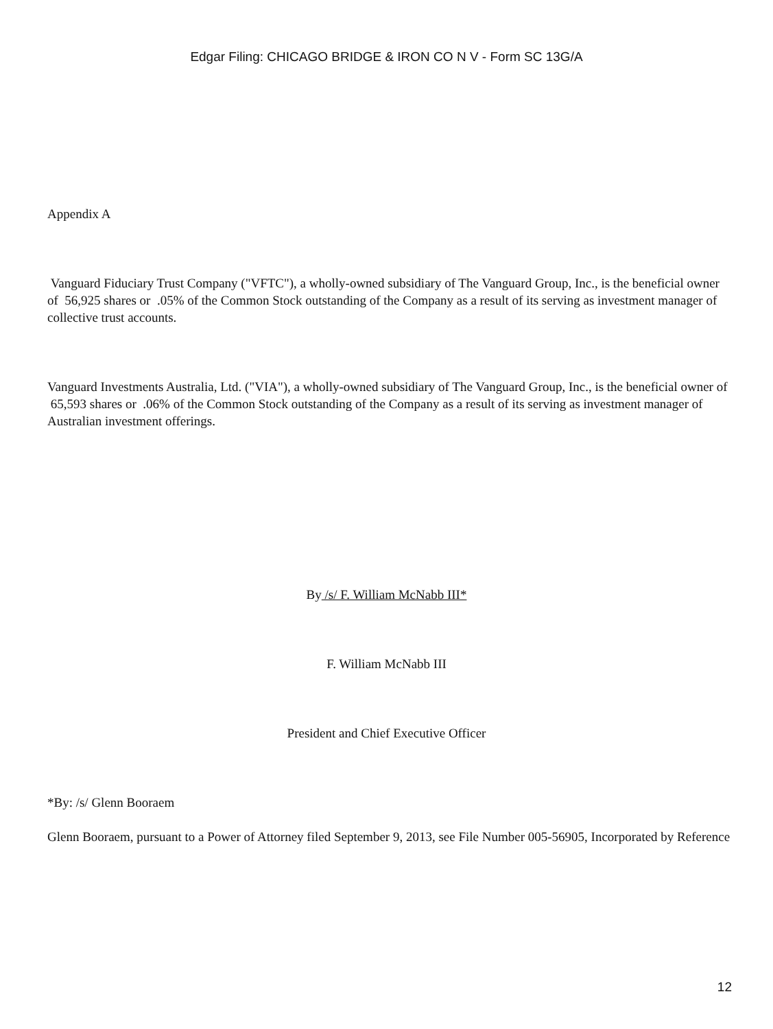Edgar Filing: CHICAGO BRIDGE & IRON CO N V - Form SC 13G/A
Appendix A
Vanguard Fiduciary Trust Company ("VFTC"), a wholly-owned subsidiary of The Vanguard Group, Inc., is the beneficial owner of 56,925 shares or .05% of the Common Stock outstanding of the Company as a result of its serving as investment manager of collective trust accounts.
Vanguard Investments Australia, Ltd. ("VIA"), a wholly-owned subsidiary of The Vanguard Group, Inc., is the beneficial owner of 65,593 shares or .06% of the Common Stock outstanding of the Company as a result of its serving as investment manager of Australian investment offerings.
By /s/ F. William McNabb III*
F. William McNabb III
President and Chief Executive Officer
*By: /s/ Glenn Booraem
Glenn Booraem, pursuant to a Power of Attorney filed September 9, 2013, see File Number 005-56905, Incorporated by Reference
12